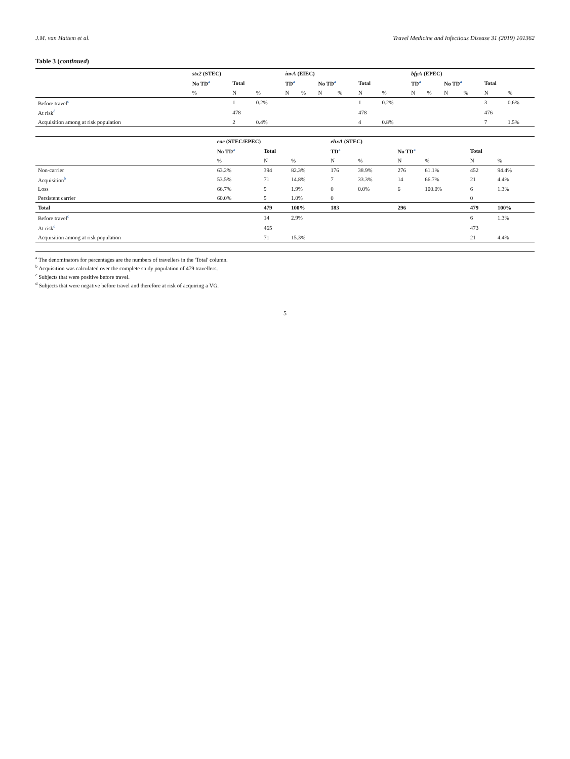J.M. van Hattem et al. Travel Medicine and Infectious Disease 31 (2019) 101362
Table 3 (continued)
| | stx2 (STEC) | | | invA (EIEC) | | | | | | bfpA (EPEC) | | | | | |
| --- | --- | --- | --- | --- | --- | --- | --- | --- | --- | --- | --- | --- | --- | --- | --- |
| | No TD<sup>a</sup> | Total | | TD<sup>a</sup> | | No TD<sup>a</sup> | | Total | | TD<sup>a</sup> | | No TD<sup>a</sup> | | Total | |
| | % | N | % | N | % | N | % | N | % | N | % | N | % | N | % |
| Before travel<sup>c</sup> | | 1 | 0.2% | | | | | 1 | 0.2% | | | | | 3 | 0.6% |
| At risk<sup>d</sup> | | 478 | | | | | | 478 | | | | | | 476 | |
| Acquisition among at risk population | | 2 | 0.4% | | | | | 4 | 0.8% | | | | | 7 | 1.5% |
| | eae (STEC/EPEC) | | | ehxA (STEC) | | | | | |
| --- | --- | --- | --- | --- | --- | --- | --- | --- | --- |
| | No TD<sup>a</sup> | Total | | TD<sup>a</sup> | | No TD<sup>a</sup> | | Total | |
| | % | N | % | N | % | N | % | N | % |
| Non-carrier | 63.2% | 394 | 82.3% | 176 | 38.9% | 276 | 61.1% | 452 | 94.4% |
| Acquisition<sup>b</sup> | 53.5% | 71 | 14.8% | 7 | 33.3% | 14 | 66.7% | 21 | 4.4% |
| Loss | 66.7% | 9 | 1.9% | 0 | 0.0% | 6 | 100.0% | 6 | 1.3% |
| Persistent carrier | 60.0% | 5 | 1.0% | 0 | | | | 0 | |
| Total | | 479 | 100% | 183 | | 296 | | 479 | 100% |
| Before travel<sup>c</sup> | | 14 | 2.9% | | | | | 6 | 1.3% |
| At risk<sup>d</sup> | | 465 | | | | | | 473 | |
| Acquisition among at risk population | | 71 | 15.3% | | | | | 21 | 4.4% |
<sup>a</sup> The denominators for percentages are the numbers of travellers in the 'Total' column.
<sup>b</sup> Acquisition was calculated over the complete study population of 479 travellers.
<sup>c</sup> Subjects that were positive before travel.
<sup>d</sup> Subjects that were negative before travel and therefore at risk of acquiring a VG.
5